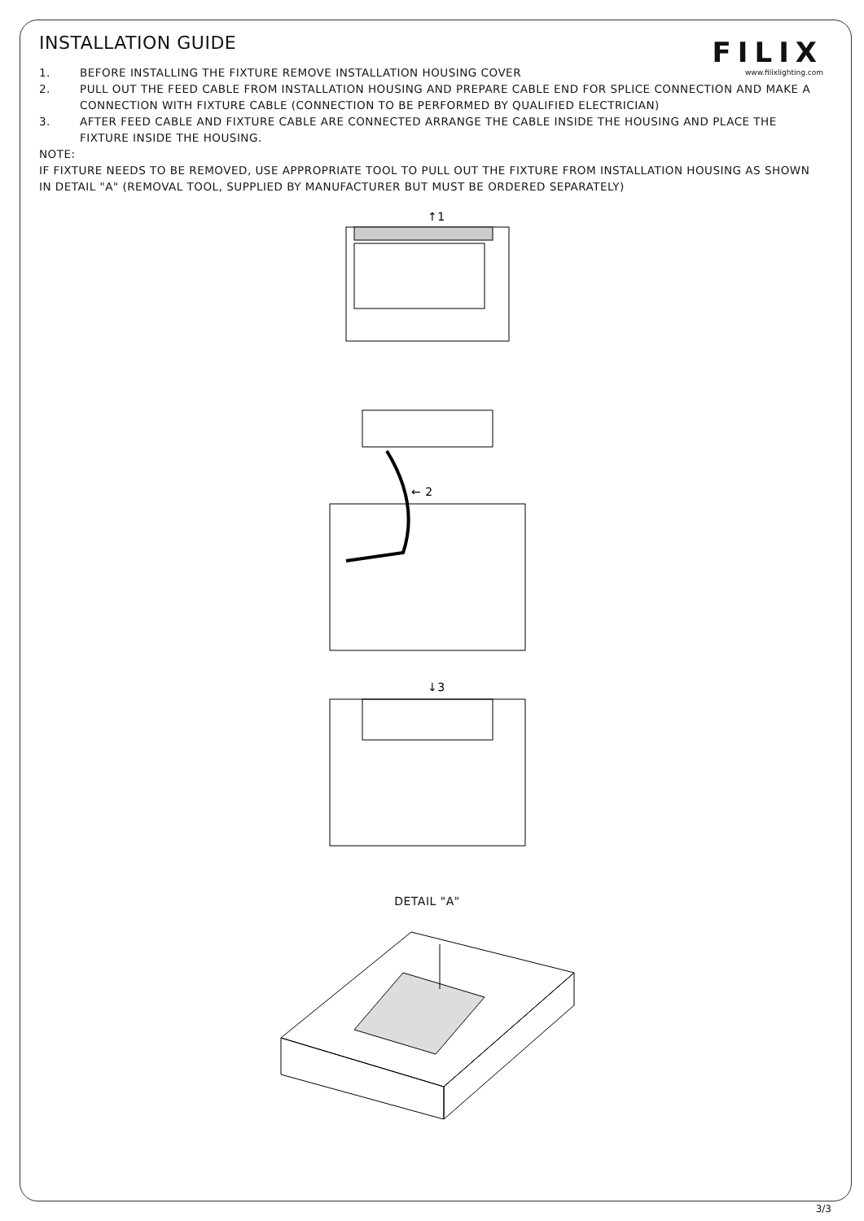FILIX
www.filixlighting.com
INSTALLATION GUIDE
1. BEFORE INSTALLING THE FIXTURE REMOVE INSTALLATION HOUSING COVER
2. PULL OUT THE FEED CABLE FROM INSTALLATION HOUSING AND PREPARE CABLE END FOR SPLICE CONNECTION AND MAKE A CONNECTION WITH FIXTURE CABLE (CONNECTION TO BE PERFORMED BY QUALIFIED ELECTRICIAN)
3. AFTER FEED CABLE AND FIXTURE CABLE ARE CONNECTED ARRANGE THE CABLE INSIDE THE HOUSING AND PLACE THE FIXTURE INSIDE THE HOUSING.
NOTE:
IF FIXTURE NEEDS TO BE REMOVED, USE APPROPRIATE TOOL TO PULL OUT THE FIXTURE FROM INSTALLATION HOUSING AS SHOWN IN DETAIL "A" (REMOVAL TOOL, SUPPLIED BY MANUFACTURER BUT MUST BE ORDERED SEPARATELY)
↑1
← 2
↓3
DETAIL "A"
3/3